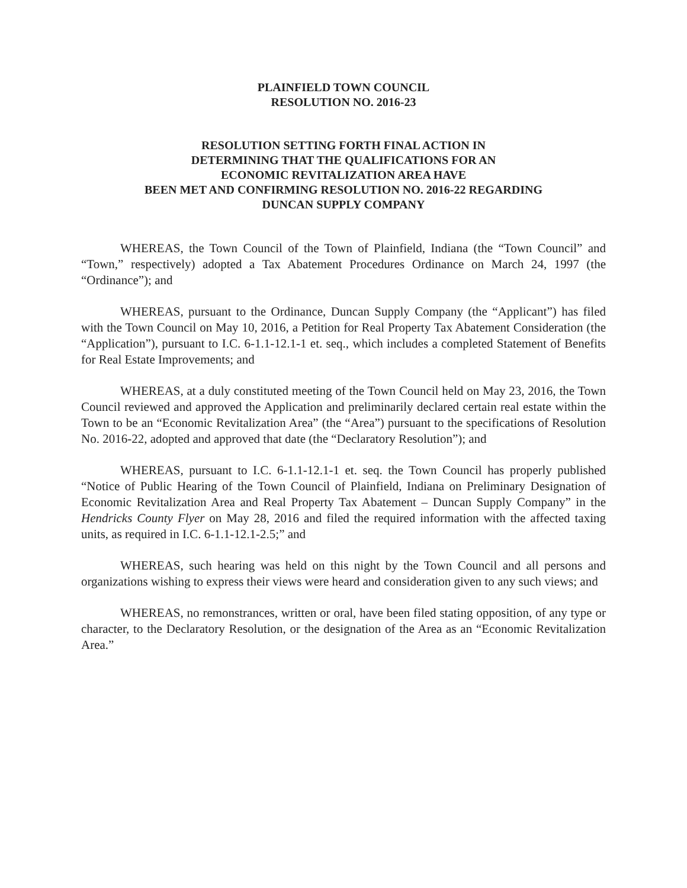PLAINFIELD TOWN COUNCIL
RESOLUTION NO. 2016-23
RESOLUTION SETTING FORTH FINAL ACTION IN
DETERMINING THAT THE QUALIFICATIONS FOR AN
ECONOMIC REVITALIZATION AREA HAVE
BEEN MET AND CONFIRMING RESOLUTION NO. 2016-22 REGARDING
DUNCAN SUPPLY COMPANY
WHEREAS, the Town Council of the Town of Plainfield, Indiana (the “Town Council” and “Town,” respectively) adopted a Tax Abatement Procedures Ordinance on March 24, 1997 (the “Ordinance”); and
WHEREAS, pursuant to the Ordinance, Duncan Supply Company (the “Applicant”) has filed with the Town Council on May 10, 2016, a Petition for Real Property Tax Abatement Consideration (the “Application”), pursuant to I.C. 6-1.1-12.1-1 et. seq., which includes a completed Statement of Benefits for Real Estate Improvements; and
WHEREAS, at a duly constituted meeting of the Town Council held on May 23, 2016, the Town Council reviewed and approved the Application and preliminarily declared certain real estate within the Town to be an “Economic Revitalization Area” (the “Area”) pursuant to the specifications of Resolution No. 2016-22, adopted and approved that date (the “Declaratory Resolution”); and
WHEREAS, pursuant to I.C. 6-1.1-12.1-1 et. seq. the Town Council has properly published “Notice of Public Hearing of the Town Council of Plainfield, Indiana on Preliminary Designation of Economic Revitalization Area and Real Property Tax Abatement – Duncan Supply Company” in the Hendricks County Flyer on May 28, 2016 and filed the required information with the affected taxing units, as required in I.C. 6-1.1-12.1-2.5;” and
WHEREAS, such hearing was held on this night by the Town Council and all persons and organizations wishing to express their views were heard and consideration given to any such views; and
WHEREAS, no remonstrances, written or oral, have been filed stating opposition, of any type or character, to the Declaratory Resolution, or the designation of the Area as an “Economic Revitalization Area.”